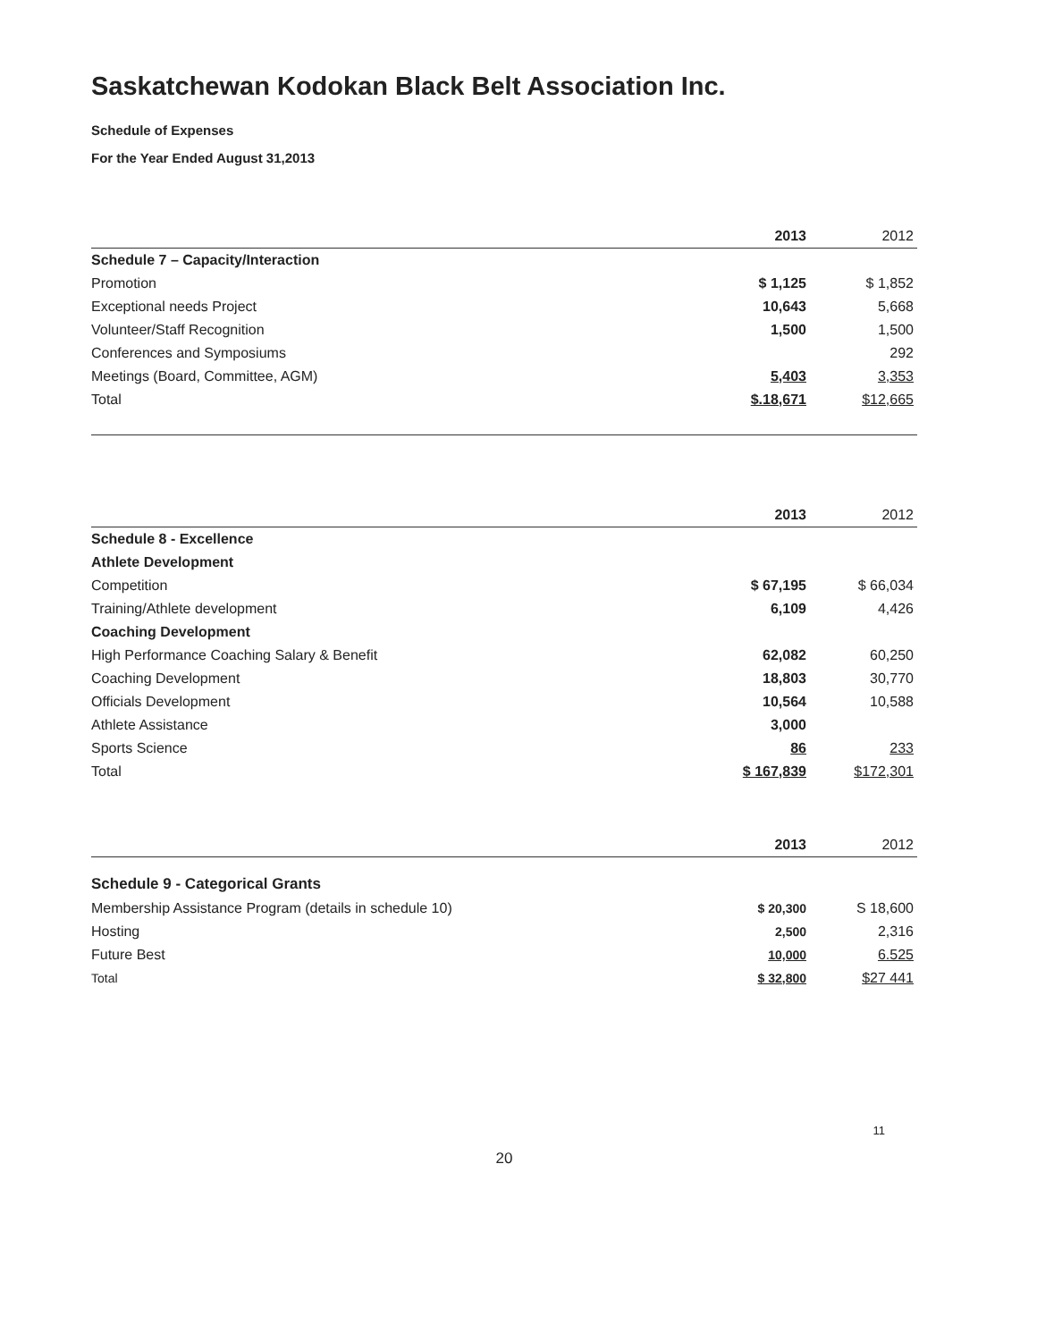Saskatchewan Kodokan Black Belt Association Inc.
Schedule of Expenses
For the Year Ended August 31,2013
| | 2013 | 2012 |
| --- | --- | --- |
| Schedule 7 – Capacity/Interaction | | |
| Promotion | $ 1,125 | $ 1,852 |
| Exceptional needs Project | 10,643 | 5,668 |
| Volunteer/Staff Recognition | 1,500 | 1,500 |
| Conferences and Symposiums | | 292 |
| Meetings (Board, Committee, AGM) | 5,403 | 3,353 |
| Total | $.18,671 | $12,665 |
| | 2013 | 2012 |
| --- | --- | --- |
| Schedule 8 - Excellence | | |
| Athlete Development | | |
| Competition | $ 67,195 | $ 66,034 |
| Training/Athlete development | 6,109 | 4,426 |
| Coaching Development | | |
| High Performance Coaching Salary & Benefit | 62,082 | 60,250 |
| Coaching Development | 18,803 | 30,770 |
| Officials Development | 10,564 | 10,588 |
| Athlete Assistance | 3,000 | |
| Sports Science | 86 | 233 |
| Total | $ 167,839 | $172,301 |
| | 2013 | 2012 |
| --- | --- | --- |
| Schedule 9 - Categorical Grants | | |
| Membership Assistance Program (details in schedule 10) | $ 20,300 | S 18,600 |
| Hosting | 2,500 | 2,316 |
| Future Best | 10,000 | 6.525 |
| Total | $ 32,800 | $27 441 |
11
20